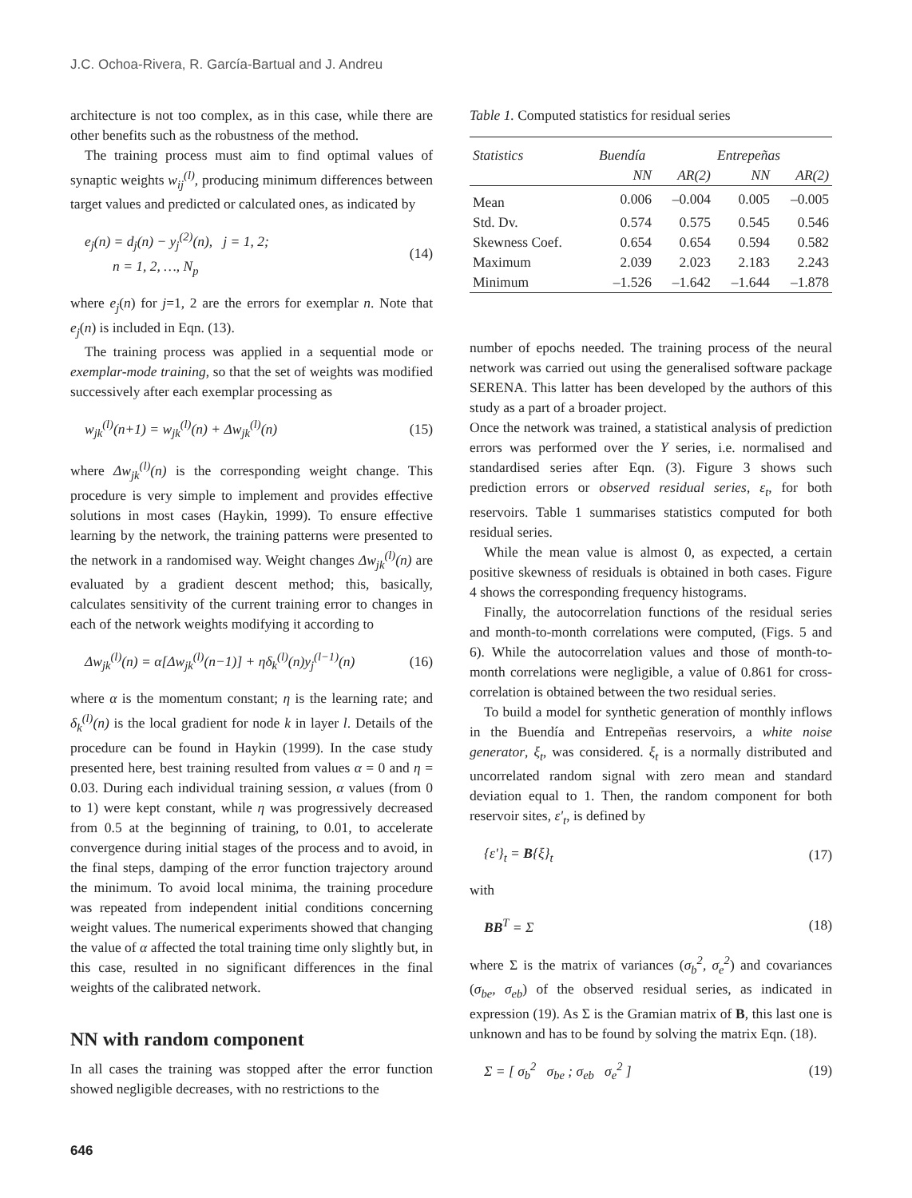J.C. Ochoa-Rivera, R. García-Bartual and J. Andreu
architecture is not too complex, as in this case, while there are other benefits such as the robustness of the method.
The training process must aim to find optimal values of synaptic weights w<sub>ij</sub><sup>(l)</sup>, producing minimum differences between target values and predicted or calculated ones, as indicated by
e<sub>j</sub>(n) = d<sub>j</sub>(n) − y<sub>j</sub><sup>(2)</sup>(n), j = 1, 2;
n = 1, 2, …, N<sub>p</sub>
(14)
where e<sub>j</sub>(n) for j=1, 2 are the errors for exemplar n. Note that e<sub>j</sub>(n) is included in Eqn. (13).
The training process was applied in a sequential mode or exemplar-mode training, so that the set of weights was modified successively after each exemplar processing as
w<sub>jk</sub><sup>(l)</sup>(n+1) = w<sub>jk</sub><sup>(l)</sup>(n) + Δw<sub>jk</sub><sup>(l)</sup>(n)
(15)
where Δw<sub>jk</sub><sup>(l)</sup>(n) is the corresponding weight change. This procedure is very simple to implement and provides effective solutions in most cases (Haykin, 1999). To ensure effective learning by the network, the training patterns were presented to the network in a randomised way. Weight changes Δw<sub>jk</sub><sup>(l)</sup>(n) are evaluated by a gradient descent method; this, basically, calculates sensitivity of the current training error to changes in each of the network weights modifying it according to
Δw<sub>jk</sub><sup>(l)</sup>(n) = α[Δw<sub>jk</sub><sup>(l)</sup>(n−1)] + ηδ<sub>k</sub><sup>(l)</sup>(n)y<sub>j</sub><sup>(l−1)</sup>(n)
(16)
where α is the momentum constant; η is the learning rate; and δ<sub>k</sub><sup>(l)</sup>(n) is the local gradient for node k in layer l. Details of the procedure can be found in Haykin (1999). In the case study presented here, best training resulted from values α = 0 and η = 0.03. During each individual training session, α values (from 0 to 1) were kept constant, while η was progressively decreased from 0.5 at the beginning of training, to 0.01, to accelerate convergence during initial stages of the process and to avoid, in the final steps, damping of the error function trajectory around the minimum. To avoid local minima, the training procedure was repeated from independent initial conditions concerning weight values. The numerical experiments showed that changing the value of α affected the total training time only slightly but, in this case, resulted in no significant differences in the final weights of the calibrated network.
NN with random component
In all cases the training was stopped after the error function showed negligible decreases, with no restrictions to the
Table 1. Computed statistics for residual series
| Statistics | Buendía | | Entrepeñas | |
| --- | --- | --- | --- | --- |
| | NN | AR(2) | NN | AR(2) |
| Mean | 0.006 | –0.004 | 0.005 | –0.005 |
| Std. Dv. | 0.574 | 0.575 | 0.545 | 0.546 |
| Skewness Coef. | 0.654 | 0.654 | 0.594 | 0.582 |
| Maximum | 2.039 | 2.023 | 2.183 | 2.243 |
| Minimum | –1.526 | –1.642 | –1.644 | –1.878 |
number of epochs needed. The training process of the neural network was carried out using the generalised software package SERENA. This latter has been developed by the authors of this study as a part of a broader project.
Once the network was trained, a statistical analysis of prediction errors was performed over the Y series, i.e. normalised and standardised series after Eqn. (3). Figure 3 shows such prediction errors or observed residual series, ε<sub>t</sub>, for both reservoirs. Table 1 summarises statistics computed for both residual series.
While the mean value is almost 0, as expected, a certain positive skewness of residuals is obtained in both cases. Figure 4 shows the corresponding frequency histograms.
Finally, the autocorrelation functions of the residual series and month-to-month correlations were computed, (Figs. 5 and 6). While the autocorrelation values and those of month-to-month correlations were negligible, a value of 0.861 for cross-correlation is obtained between the two residual series.
To build a model for synthetic generation of monthly inflows in the Buendía and Entrepeñas reservoirs, a white noise generator, ξ<sub>t</sub>, was considered. ξ<sub>t</sub> is a normally distributed and uncorrelated random signal with zero mean and standard deviation equal to 1. Then, the random component for both reservoir sites, ε'<sub>t</sub>, is defined by
{ε'}<sub>t</sub> = B{ξ}<sub>t</sub> (17)
with
BB<sup>T</sup> = Σ (18)
where Σ is the matrix of variances (σ<sub>b</sub><sup>2</sup>, σ<sub>e</sub><sup>2</sup>) and covariances (σ<sub>be</sub>, σ<sub>eb</sub>) of the observed residual series, as indicated in expression (19). As Σ is the Gramian matrix of B, this last one is unknown and has to be found by solving the matrix Eqn. (18).
Σ = [ σ<sub>b</sub><sup>2</sup> σ<sub>be</sub> ; σ<sub>eb</sub> σ<sub>e</sub><sup>2</sup> ] (19)
646